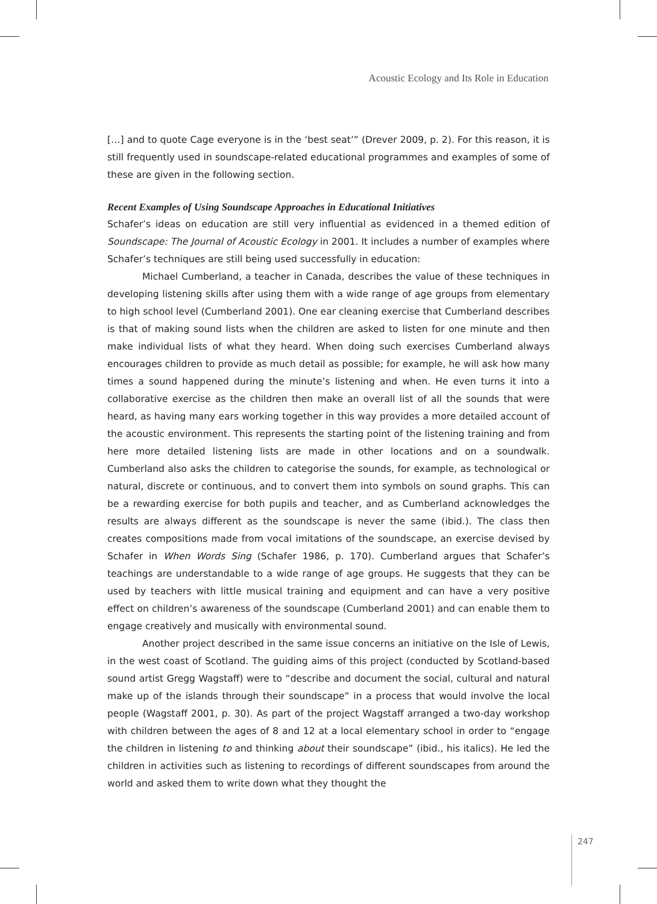Acoustic Ecology and Its Role in Education
[…] and to quote Cage everyone is in the ‘best seat’” (Drever 2009, p. 2). For this reason, it is still frequently used in soundscape-related educational programmes and examples of some of these are given in the following section.
Recent Examples of Using Soundscape Approaches in Educational Initiatives
Schafer’s ideas on education are still very influential as evidenced in a themed edition of Soundscape: The Journal of Acoustic Ecology in 2001. It includes a number of examples where Schafer’s techniques are still being used successfully in education:
Michael Cumberland, a teacher in Canada, describes the value of these techniques in developing listening skills after using them with a wide range of age groups from elementary to high school level (Cumberland 2001). One ear cleaning exercise that Cumberland describes is that of making sound lists when the children are asked to listen for one minute and then make individual lists of what they heard. When doing such exercises Cumberland always encourages children to provide as much detail as possible; for example, he will ask how many times a sound happened during the minute’s listening and when. He even turns it into a collaborative exercise as the children then make an overall list of all the sounds that were heard, as having many ears working together in this way provides a more detailed account of the acoustic environment. This represents the starting point of the listening training and from here more detailed listening lists are made in other locations and on a soundwalk. Cumberland also asks the children to categorise the sounds, for example, as technological or natural, discrete or continuous, and to convert them into symbols on sound graphs. This can be a rewarding exercise for both pupils and teacher, and as Cumberland acknowledges the results are always different as the soundscape is never the same (ibid.). The class then creates compositions made from vocal imitations of the soundscape, an exercise devised by Schafer in When Words Sing (Schafer 1986, p. 170). Cumberland argues that Schafer’s teachings are understandable to a wide range of age groups. He suggests that they can be used by teachers with little musical training and equipment and can have a very positive effect on children’s awareness of the soundscape (Cumberland 2001) and can enable them to engage creatively and musically with environmental sound.
Another project described in the same issue concerns an initiative on the Isle of Lewis, in the west coast of Scotland. The guiding aims of this project (conducted by Scotland-based sound artist Gregg Wagstaff) were to “describe and document the social, cultural and natural make up of the islands through their soundscape” in a process that would involve the local people (Wagstaff 2001, p. 30). As part of the project Wagstaff arranged a two-day workshop with children between the ages of 8 and 12 at a local elementary school in order to “engage the children in listening to and thinking about their soundscape” (ibid., his italics). He led the children in activities such as listening to recordings of different soundscapes from around the world and asked them to write down what they thought the
247